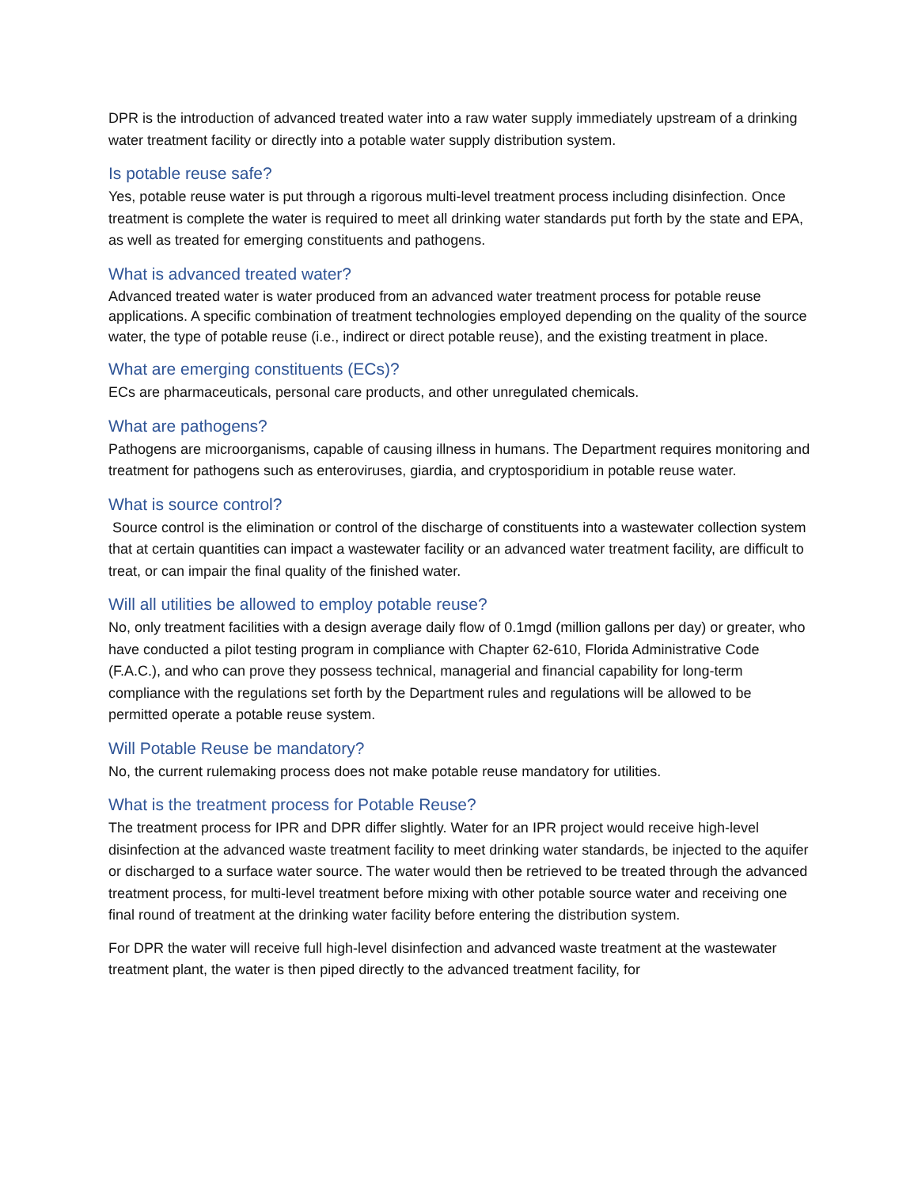DPR is the introduction of advanced treated water into a raw water supply immediately upstream of a drinking water treatment facility or directly into a potable water supply distribution system.
Is potable reuse safe?
Yes, potable reuse water is put through a rigorous multi-level treatment process including disinfection. Once treatment is complete the water is required to meet all drinking water standards put forth by the state and EPA, as well as treated for emerging constituents and pathogens.
What is advanced treated water?
Advanced treated water is water produced from an advanced water treatment process for potable reuse applications. A specific combination of treatment technologies employed depending on the quality of the source water, the type of potable reuse (i.e., indirect or direct potable reuse), and the existing treatment in place.
What are emerging constituents (ECs)?
ECs are pharmaceuticals, personal care products, and other unregulated chemicals.
What are pathogens?
Pathogens are microorganisms, capable of causing illness in humans. The Department requires monitoring and treatment for pathogens such as enteroviruses, giardia, and cryptosporidium in potable reuse water.
What is source control?
Source control is the elimination or control of the discharge of constituents into a wastewater collection system that at certain quantities can impact a wastewater facility or an advanced water treatment facility, are difficult to treat, or can impair the final quality of the finished water.
Will all utilities be allowed to employ potable reuse?
No, only treatment facilities with a design average daily flow of 0.1mgd (million gallons per day) or greater, who have conducted a pilot testing program in compliance with Chapter 62-610, Florida Administrative Code (F.A.C.), and who can prove they possess technical, managerial and financial capability for long-term compliance with the regulations set forth by the Department rules and regulations will be allowed to be permitted operate a potable reuse system.
Will Potable Reuse be mandatory?
No, the current rulemaking process does not make potable reuse mandatory for utilities.
What is the treatment process for Potable Reuse?
The treatment process for IPR and DPR differ slightly. Water for an IPR project would receive high-level disinfection at the advanced waste treatment facility to meet drinking water standards, be injected to the aquifer or discharged to a surface water source. The water would then be retrieved to be treated through the advanced treatment process, for multi-level treatment before mixing with other potable source water and receiving one final round of treatment at the drinking water facility before entering the distribution system.
For DPR the water will receive full high-level disinfection and advanced waste treatment at the wastewater treatment plant, the water is then piped directly to the advanced treatment facility, for